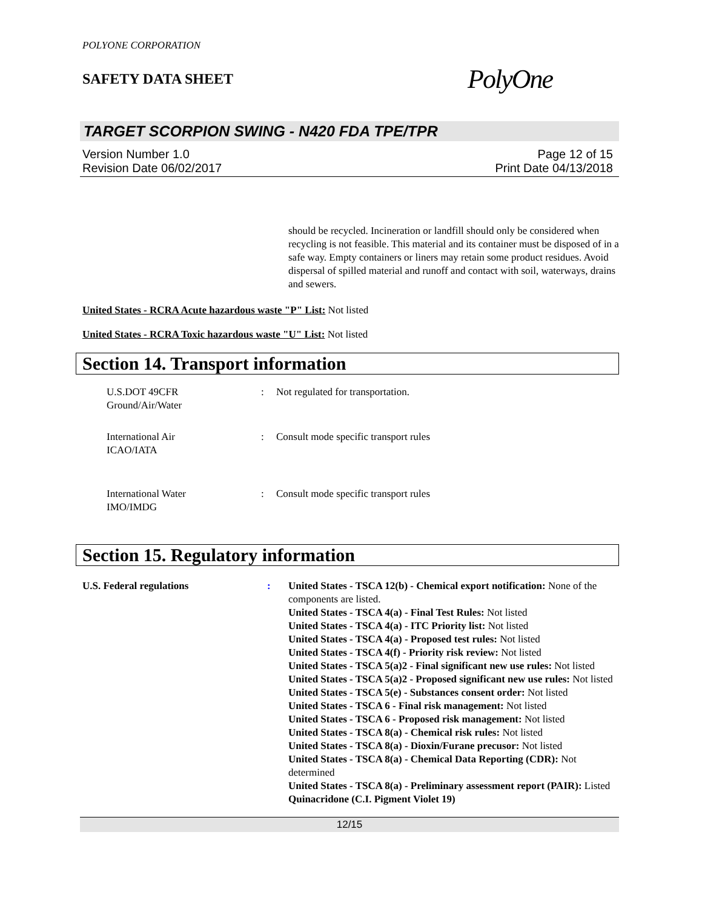POLYONE CORPORATION
SAFETY DATA SHEET
PolyOne
TARGET SCORPION SWING - N420 FDA TPE/TPR
Version Number 1.0
Revision Date 06/02/2017
Page 12 of 15
Print Date 04/13/2018
should be recycled. Incineration or landfill should only be considered when recycling is not feasible. This material and its container must be disposed of in a safe way. Empty containers or liners may retain some product residues. Avoid dispersal of spilled material and runoff and contact with soil, waterways, drains and sewers.
United States - RCRA Acute hazardous waste "P" List: Not listed
United States - RCRA Toxic hazardous waste "U" List: Not listed
Section 14. Transport information
| U.S.DOT 49CFR Ground/Air/Water | : | Not regulated for transportation. |
| International Air ICAO/IATA | : | Consult mode specific transport rules |
| International Water IMO/IMDG | : | Consult mode specific transport rules |
Section 15. Regulatory information
U.S. Federal regulations : United States - TSCA 12(b) - Chemical export notification: None of the components are listed.
United States - TSCA 4(a) - Final Test Rules: Not listed
United States - TSCA 4(a) - ITC Priority list: Not listed
United States - TSCA 4(a) - Proposed test rules: Not listed
United States - TSCA 4(f) - Priority risk review: Not listed
United States - TSCA 5(a)2 - Final significant new use rules: Not listed
United States - TSCA 5(a)2 - Proposed significant new use rules: Not listed
United States - TSCA 5(e) - Substances consent order: Not listed
United States - TSCA 6 - Final risk management: Not listed
United States - TSCA 6 - Proposed risk management: Not listed
United States - TSCA 8(a) - Chemical risk rules: Not listed
United States - TSCA 8(a) - Dioxin/Furane precusor: Not listed
United States - TSCA 8(a) - Chemical Data Reporting (CDR): Not determined
United States - TSCA 8(a) - Preliminary assessment report (PAIR): Listed Quinacridone (C.I. Pigment Violet 19)
12/15